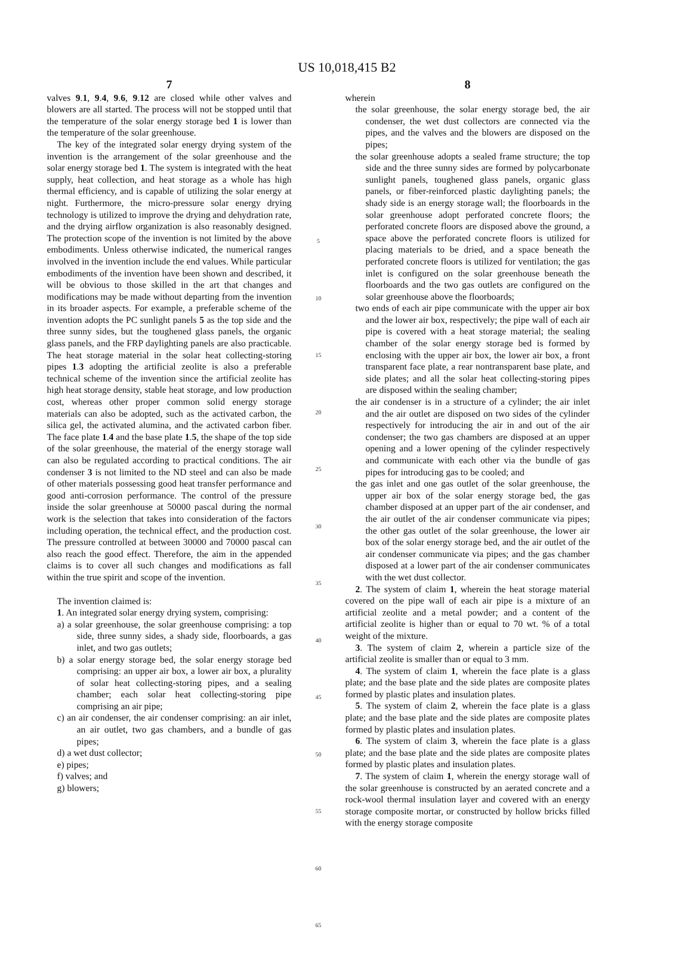US 10,018,415 B2
7
valves 9.1, 9.4, 9.6, 9.12 are closed while other valves and blowers are all started. The process will not be stopped until that the temperature of the solar energy storage bed 1 is lower than the temperature of the solar greenhouse.
The key of the integrated solar energy drying system of the invention is the arrangement of the solar greenhouse and the solar energy storage bed 1. The system is integrated with the heat supply, heat collection, and heat storage as a whole has high thermal efficiency, and is capable of utilizing the solar energy at night. Furthermore, the micro-pressure solar energy drying technology is utilized to improve the drying and dehydration rate, and the drying airflow organization is also reasonably designed. The protection scope of the invention is not limited by the above embodiments. Unless otherwise indicated, the numerical ranges involved in the invention include the end values. While particular embodiments of the invention have been shown and described, it will be obvious to those skilled in the art that changes and modifications may be made without departing from the invention in its broader aspects. For example, a preferable scheme of the invention adopts the PC sunlight panels 5 as the top side and the three sunny sides, but the toughened glass panels, the organic glass panels, and the FRP daylighting panels are also practicable. The heat storage material in the solar heat collecting-storing pipes 1.3 adopting the artificial zeolite is also a preferable technical scheme of the invention since the artificial zeolite has high heat storage density, stable heat storage, and low production cost, whereas other proper common solid energy storage materials can also be adopted, such as the activated carbon, the silica gel, the activated alumina, and the activated carbon fiber. The face plate 1.4 and the base plate 1.5, the shape of the top side of the solar greenhouse, the material of the energy storage wall can also be regulated according to practical conditions. The air condenser 3 is not limited to the ND steel and can also be made of other materials possessing good heat transfer performance and good anti-corrosion performance. The control of the pressure inside the solar greenhouse at 50000 pascal during the normal work is the selection that takes into consideration of the factors including operation, the technical effect, and the production cost. The pressure controlled at between 30000 and 70000 pascal can also reach the good effect. Therefore, the aim in the appended claims is to cover all such changes and modifications as fall within the true spirit and scope of the invention.
The invention claimed is:
1. An integrated solar energy drying system, comprising:
a) a solar greenhouse, the solar greenhouse comprising: a top side, three sunny sides, a shady side, floorboards, a gas inlet, and two gas outlets;
b) a solar energy storage bed, the solar energy storage bed comprising: an upper air box, a lower air box, a plurality of solar heat collecting-storing pipes, and a sealing chamber; each solar heat collecting-storing pipe comprising an air pipe;
c) an air condenser, the air condenser comprising: an air inlet, an air outlet, two gas chambers, and a bundle of gas pipes;
d) a wet dust collector;
e) pipes;
f) valves; and
g) blowers;
5
10
15
20
25
30
35
40
45
50
55
60
65
8
wherein
the solar greenhouse, the solar energy storage bed, the air condenser, the wet dust collectors are connected via the pipes, and the valves and the blowers are disposed on the pipes;
the solar greenhouse adopts a sealed frame structure; the top side and the three sunny sides are formed by polycarbonate sunlight panels, toughened glass panels, organic glass panels, or fiber-reinforced plastic daylighting panels; the shady side is an energy storage wall; the floorboards in the solar greenhouse adopt perforated concrete floors; the perforated concrete floors are disposed above the ground, a space above the perforated concrete floors is utilized for placing materials to be dried, and a space beneath the perforated concrete floors is utilized for ventilation; the gas inlet is configured on the solar greenhouse beneath the floorboards and the two gas outlets are configured on the solar greenhouse above the floorboards;
two ends of each air pipe communicate with the upper air box and the lower air box, respectively; the pipe wall of each air pipe is covered with a heat storage material; the sealing chamber of the solar energy storage bed is formed by enclosing with the upper air box, the lower air box, a front transparent face plate, a rear nontransparent base plate, and side plates; and all the solar heat collecting-storing pipes are disposed within the sealing chamber;
the air condenser is in a structure of a cylinder; the air inlet and the air outlet are disposed on two sides of the cylinder respectively for introducing the air in and out of the air condenser; the two gas chambers are disposed at an upper opening and a lower opening of the cylinder respectively and communicate with each other via the bundle of gas pipes for introducing gas to be cooled; and
the gas inlet and one gas outlet of the solar greenhouse, the upper air box of the solar energy storage bed, the gas chamber disposed at an upper part of the air condenser, and the air outlet of the air condenser communicate via pipes; the other gas outlet of the solar greenhouse, the lower air box of the solar energy storage bed, and the air outlet of the air condenser communicate via pipes; and the gas chamber disposed at a lower part of the air condenser communicates with the wet dust collector.
2. The system of claim 1, wherein the heat storage material covered on the pipe wall of each air pipe is a mixture of an artificial zeolite and a metal powder; and a content of the artificial zeolite is higher than or equal to 70 wt. % of a total weight of the mixture.
3. The system of claim 2, wherein a particle size of the artificial zeolite is smaller than or equal to 3 mm.
4. The system of claim 1, wherein the face plate is a glass plate; and the base plate and the side plates are composite plates formed by plastic plates and insulation plates.
5. The system of claim 2, wherein the face plate is a glass plate; and the base plate and the side plates are composite plates formed by plastic plates and insulation plates.
6. The system of claim 3, wherein the face plate is a glass plate; and the base plate and the side plates are composite plates formed by plastic plates and insulation plates.
7. The system of claim 1, wherein the energy storage wall of the solar greenhouse is constructed by an aerated concrete and a rock-wool thermal insulation layer and covered with an energy storage composite mortar, or constructed by hollow bricks filled with the energy storage composite